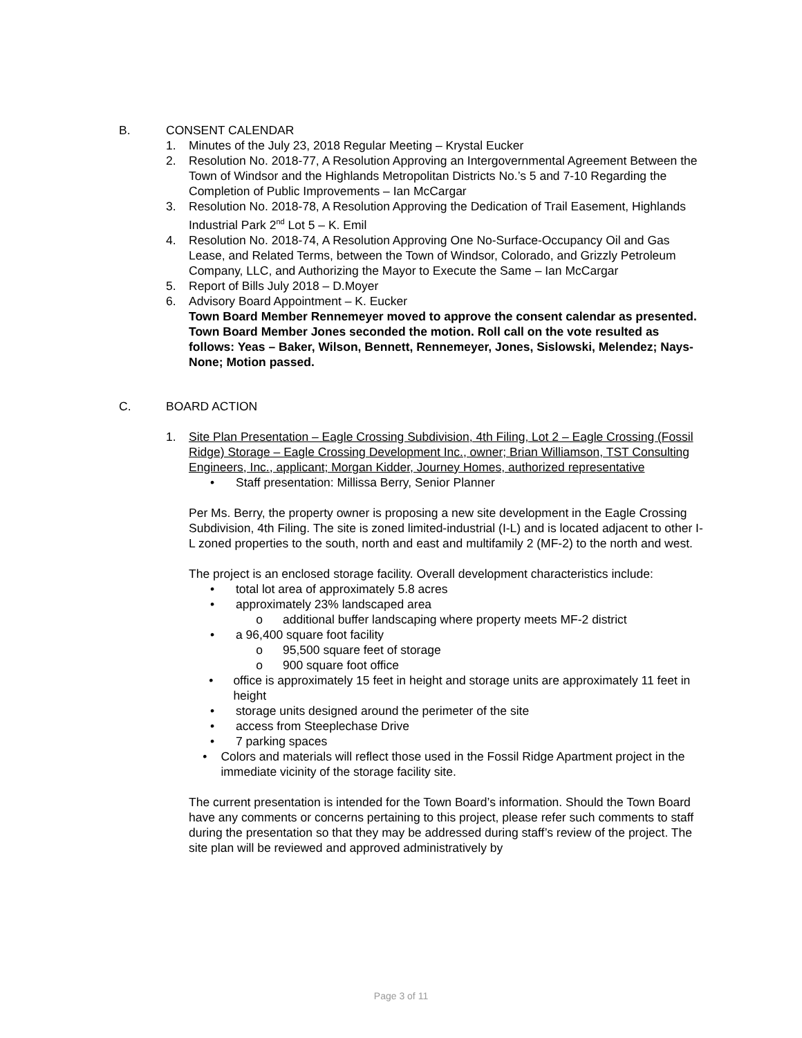B. CONSENT CALENDAR
1. Minutes of the July 23, 2018 Regular Meeting – Krystal Eucker
2. Resolution No. 2018-77, A Resolution Approving an Intergovernmental Agreement Between the Town of Windsor and the Highlands Metropolitan Districts No.’s 5 and 7-10 Regarding the Completion of Public Improvements – Ian McCargar
3. Resolution No. 2018-78, A Resolution Approving the Dedication of Trail Easement, Highlands Industrial Park 2<sup>nd</sup> Lot 5 – K. Emil
4. Resolution No. 2018-74, A Resolution Approving One No-Surface-Occupancy Oil and Gas Lease, and Related Terms, between the Town of Windsor, Colorado, and Grizzly Petroleum Company, LLC, and Authorizing the Mayor to Execute the Same – Ian McCargar
5. Report of Bills July 2018 – D.Moyer
6. Advisory Board Appointment – K. Eucker
Town Board Member Rennemeyer moved to approve the consent calendar as presented. Town Board Member Jones seconded the motion. Roll call on the vote resulted as follows: Yeas – Baker, Wilson, Bennett, Rennemeyer, Jones, Sislowski, Melendez; Nays- None; Motion passed.
C. BOARD ACTION
1. Site Plan Presentation – Eagle Crossing Subdivision, 4th Filing, Lot 2 – Eagle Crossing (Fossil Ridge) Storage – Eagle Crossing Development Inc., owner; Brian Williamson, TST Consulting Engineers, Inc., applicant; Morgan Kidder, Journey Homes, authorized representative
• Staff presentation: Millissa Berry, Senior Planner
Per Ms. Berry, the property owner is proposing a new site development in the Eagle Crossing Subdivision, 4th Filing. The site is zoned limited-industrial (I-L) and is located adjacent to other I-L zoned properties to the south, north and east and multifamily 2 (MF-2) to the north and west.
The project is an enclosed storage facility. Overall development characteristics include:
• total lot area of approximately 5.8 acres
• approximately 23% landscaped area
o additional buffer landscaping where property meets MF-2 district
• a 96,400 square foot facility
o 95,500 square feet of storage
o 900 square foot office
• office is approximately 15 feet in height and storage units are approximately 11 feet in height
• storage units designed around the perimeter of the site
• access from Steeplechase Drive
• 7 parking spaces
• Colors and materials will reflect those used in the Fossil Ridge Apartment project in the immediate vicinity of the storage facility site.
The current presentation is intended for the Town Board’s information. Should the Town Board have any comments or concerns pertaining to this project, please refer such comments to staff during the presentation so that they may be addressed during staff’s review of the project. The site plan will be reviewed and approved administratively by
Page 3 of 11